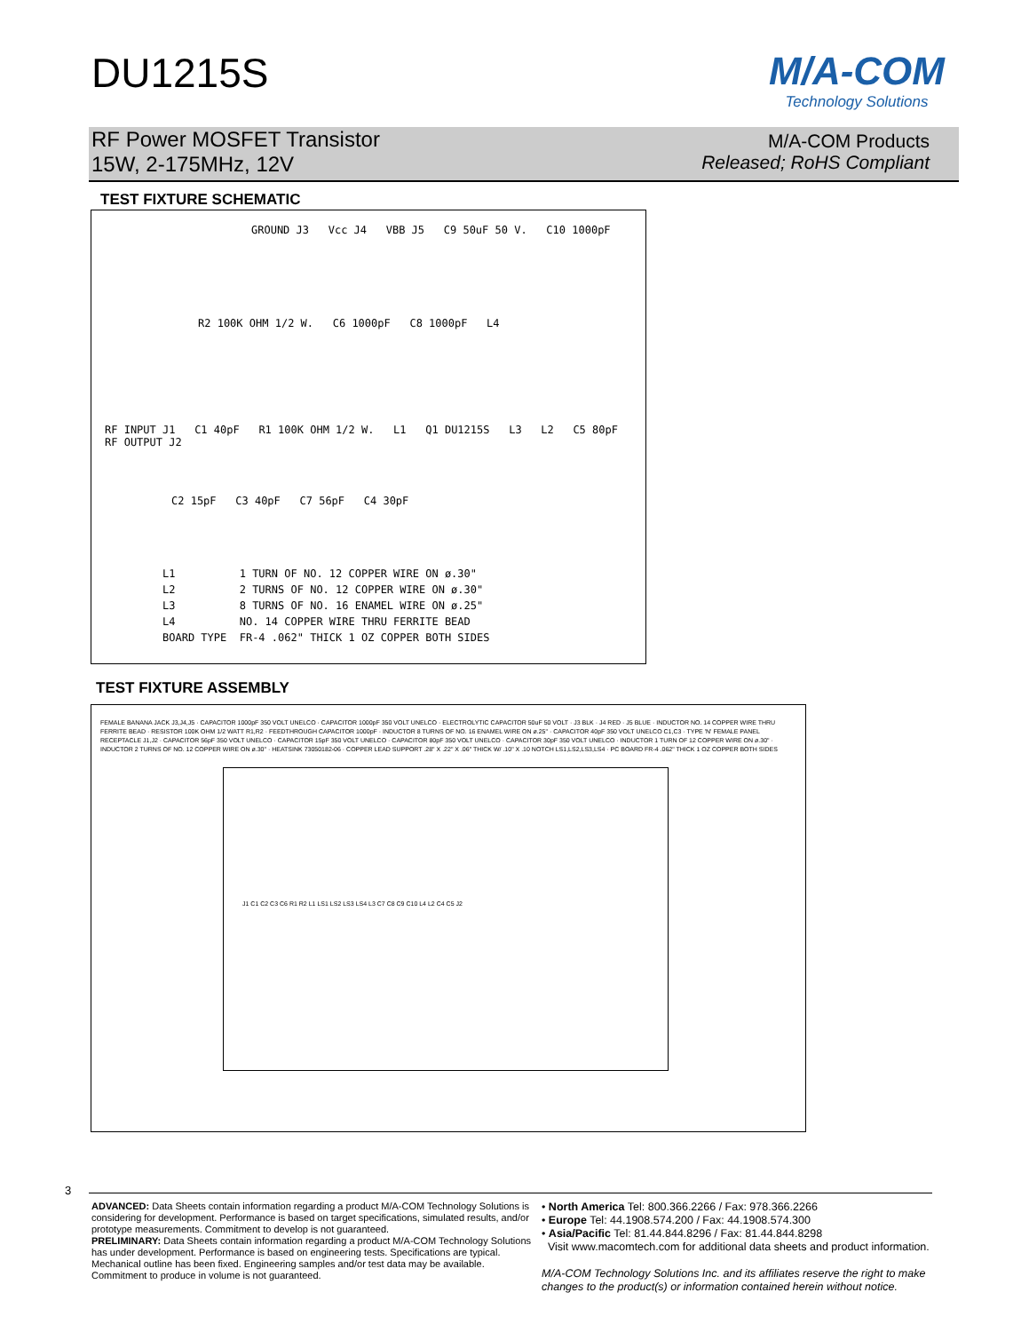DU1215S
M/A-COM
Technology Solutions
RF Power MOSFET Transistor
15W, 2-175MHz, 12V
M/A-COM Products
Released; RoHS Compliant
TEST FIXTURE SCHEMATIC
GROUND J3 Vcc J4 VBB J5 C9 50uF 50 V. C10 1000pF
R2 100K OHM 1/2 W. C6 1000pF C8 1000pF L4
RF INPUT J1 C1 40pF R1 100K OHM 1/2 W. L1 Q1 DU1215S L3 L2 C5 80pF RF OUTPUT J2
C2 15pF C3 40pF C7 56pF C4 30pF
L1 1 TURN OF NO. 12 COPPER WIRE ON ø.30" L2 2 TURNS OF NO. 12 COPPER WIRE ON ø.30" L3 8 TURNS OF NO. 16 ENAMEL WIRE ON ø.25" L4 NO. 14 COPPER WIRE THRU FERRITE BEAD BOARD TYPE FR-4 .062" THICK 1 OZ COPPER BOTH SIDES
TEST FIXTURE ASSEMBLY
FEMALE BANANA JACK J3,J4,J5 · CAPACITOR 1000pF 350 VOLT UNELCO · CAPACITOR 1000pF 350 VOLT UNELCO · ELECTROLYTIC CAPACITOR 50uF 50 VOLT · J3 BLK · J4 RED · J5 BLUE · INDUCTOR NO. 14 COPPER WIRE THRU FERRITE BEAD · RESISTOR 100K OHM 1/2 WATT R1,R2 · FEEDTHROUGH CAPACITOR 1000pF · INDUCTOR 8 TURNS OF NO. 16 ENAMEL WIRE ON ø.25" · CAPACITOR 40pF 350 VOLT UNELCO C1,C3 · TYPE 'N' FEMALE PANEL RECEPTACLE J1,J2 · CAPACITOR 56pF 350 VOLT UNELCO · CAPACITOR 15pF 350 VOLT UNELCO · CAPACITOR 80pF 350 VOLT UNELCO · CAPACITOR 30pF 350 VOLT UNELCO · INDUCTOR 1 TURN OF 12 COPPER WIRE ON ø.30" · INDUCTOR 2 TURNS OF NO. 12 COPPER WIRE ON ø.30" · HEATSINK 73050182-06 · COPPER LEAD SUPPORT .28" X .22" X .06" THICK W/ .10" X .10 NOTCH LS1,LS2,LS3,LS4 · PC BOARD FR-4 .062" THICK 1 OZ COPPER BOTH SIDES
J1 C1 C2 C3 C6 R1 R2 L1 LS1 LS2 LS3 LS4 L3 C7 C8 C9 C10 L4 L2 C4 C5 J2
3
ADVANCED: Data Sheets contain information regarding a product M/A-COM Technology Solutions is considering for development. Performance is based on target specifications, simulated results, and/or prototype measurements. Commitment to develop is not guaranteed.
PRELIMINARY: Data Sheets contain information regarding a product M/A-COM Technology Solutions has under development. Performance is based on engineering tests. Specifications are typical. Mechanical outline has been fixed. Engineering samples and/or test data may be available. Commitment to produce in volume is not guaranteed.
• North America Tel: 800.366.2266 / Fax: 978.366.2266
• Europe Tel: 44.1908.574.200 / Fax: 44.1908.574.300
• Asia/Pacific Tel: 81.44.844.8296 / Fax: 81.44.844.8298
Visit www.macomtech.com for additional data sheets and product information.
M/A-COM Technology Solutions Inc. and its affiliates reserve the right to make changes to the product(s) or information contained herein without notice.